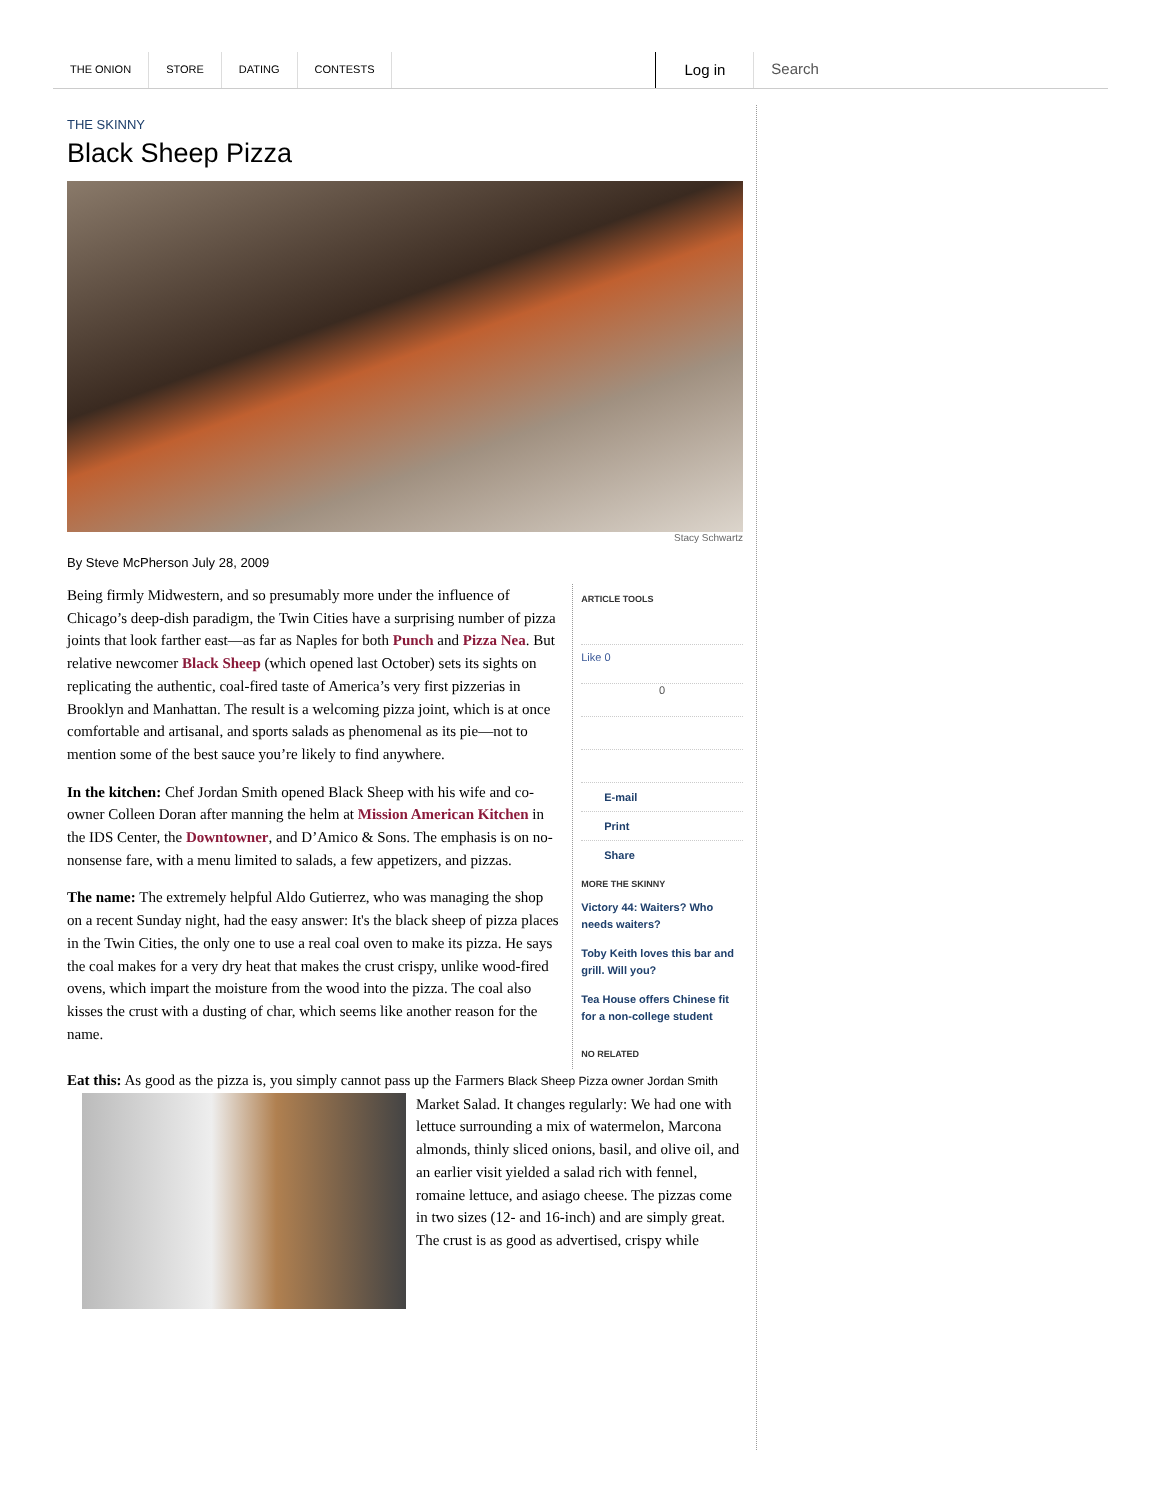THE ONION STORE DATING CONTESTS Log in Search
THE SKINNY
Black Sheep Pizza
Stacy Schwartz
By Steve McPherson July 28, 2009
Being firmly Midwestern, and so presumably more under the influence of Chicago’s deep-dish paradigm, the Twin Cities have a surprising number of pizza joints that look farther east—as far as Naples for both Punch and Pizza Nea. But relative newcomer Black Sheep (which opened last October) sets its sights on replicating the authentic, coal-fired taste of America’s very first pizzerias in Brooklyn and Manhattan. The result is a welcoming pizza joint, which is at once comfortable and artisanal, and sports salads as phenomenal as its pie—not to mention some of the best sauce you’re likely to find anywhere.
In the kitchen: Chef Jordan Smith opened Black Sheep with his wife and co-owner Colleen Doran after manning the helm at Mission American Kitchen in the IDS Center, the Downtowner, and D’Amico & Sons. The emphasis is on no-nonsense fare, with a menu limited to salads, a few appetizers, and pizzas.
The name: The extremely helpful Aldo Gutierrez, who was managing the shop on a recent Sunday night, had the easy answer: It's the black sheep of pizza places in the Twin Cities, the only one to use a real coal oven to make its pizza. He says the coal makes for a very dry heat that makes the crust crispy, unlike wood-fired ovens, which impart the moisture from the wood into the pizza. The coal also kisses the crust with a dusting of char, which seems like another reason for the name.
ARTICLE TOOLS
Like 0
0
E-mail
Print
Share
MORE THE SKINNY
Victory 44: Waiters? Who needs waiters?
Toby Keith loves this bar and grill. Will you?
Tea House offers Chinese fit for a non-college student
NO RELATED
Eat this: As good as the pizza is, you simply cannot pass up the Farmers Black Sheep Pizza owner Jordan Smith
Market Salad. It changes regularly: We had one with lettuce surrounding a mix of watermelon, Marcona almonds, thinly sliced onions, basil, and olive oil, and an earlier visit yielded a salad rich with fennel, romaine lettuce, and asiago cheese. The pizzas come in two sizes (12- and 16-inch) and are simply great. The crust is as good as advertised, crispy while